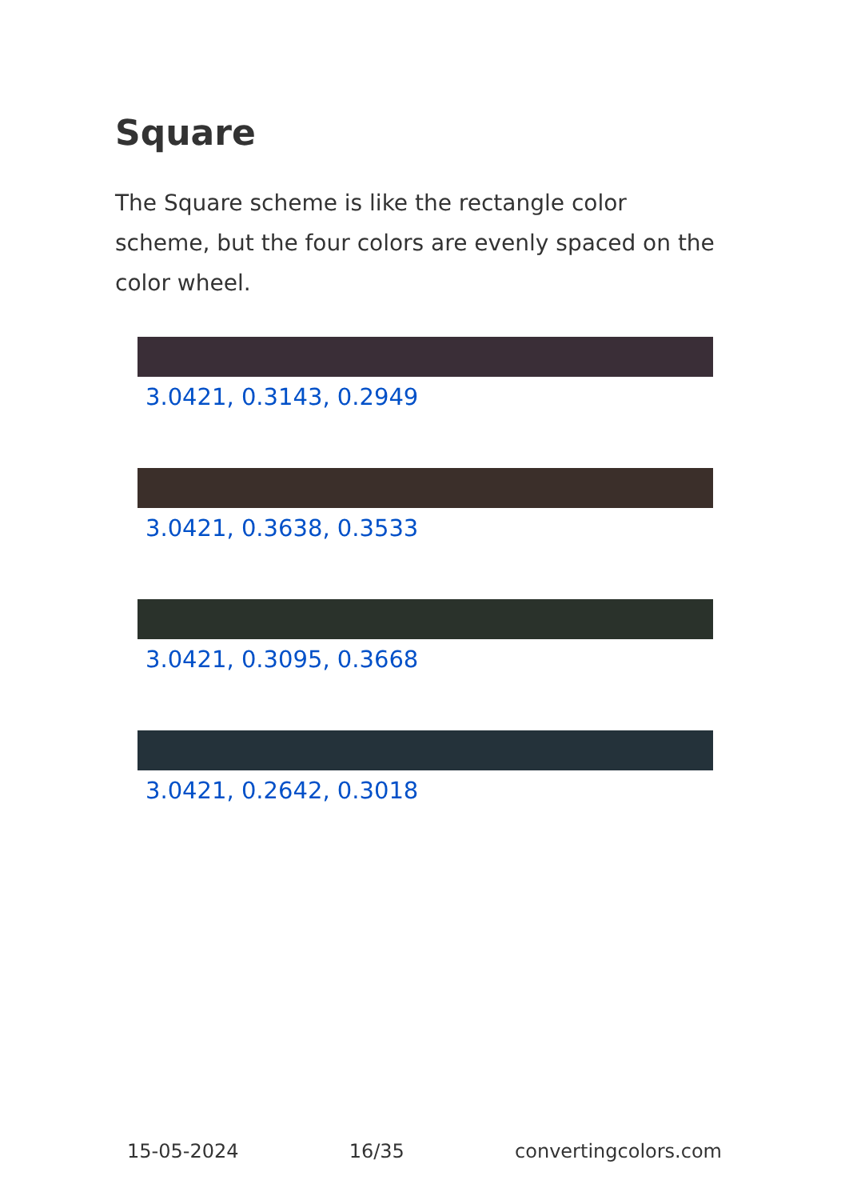Square
The Square scheme is like the rectangle color scheme, but the four colors are evenly spaced on the color wheel.
3.0421, 0.3143, 0.2949
3.0421, 0.3638, 0.3533
3.0421, 0.3095, 0.3668
3.0421, 0.2642, 0.3018
15-05-2024 16/35 convertingcolors.com